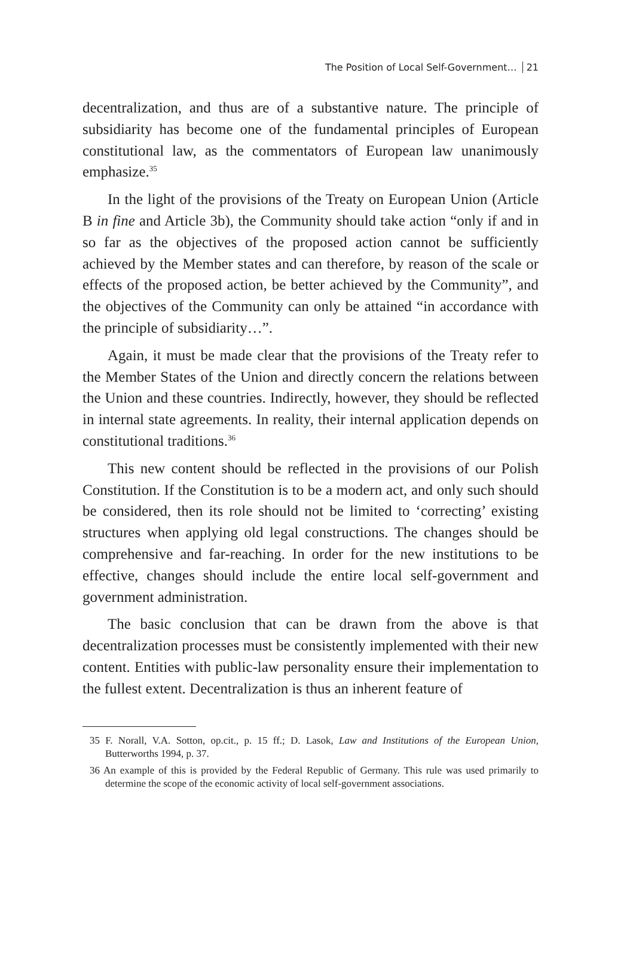The Position of Local Self-Government… 21
decentralization, and thus are of a substantive nature. The principle of subsidiarity has become one of the fundamental principles of European constitutional law, as the commentators of European law unanimously emphasize.<sup>35</sup>
In the light of the provisions of the Treaty on European Union (Article B in fine and Article 3b), the Community should take action “only if and in so far as the objectives of the proposed action cannot be sufficiently achieved by the Member states and can therefore, by reason of the scale or effects of the proposed action, be better achieved by the Community”, and the objectives of the Community can only be attained “in accordance with the principle of subsidiarity…”.
Again, it must be made clear that the provisions of the Treaty refer to the Member States of the Union and directly concern the relations between the Union and these countries. Indirectly, however, they should be reflected in internal state agreements. In reality, their internal application depends on constitutional traditions.<sup>36</sup>
This new content should be reflected in the provisions of our Polish Constitution. If the Constitution is to be a modern act, and only such should be considered, then its role should not be limited to ‘correcting’ existing structures when applying old legal constructions. The changes should be comprehensive and far-reaching. In order for the new institutions to be effective, changes should include the entire local self-government and government administration.
The basic conclusion that can be drawn from the above is that decentralization processes must be consistently implemented with their new content. Entities with public-law personality ensure their implementation to the fullest extent. Decentralization is thus an inherent feature of
35 F. Norall, V.A. Sotton, op.cit., p. 15 ff.; D. Lasok, Law and Institutions of the European Union, Butterworths 1994, p. 37.
36 An example of this is provided by the Federal Republic of Germany. This rule was used primarily to determine the scope of the economic activity of local self-government associations.